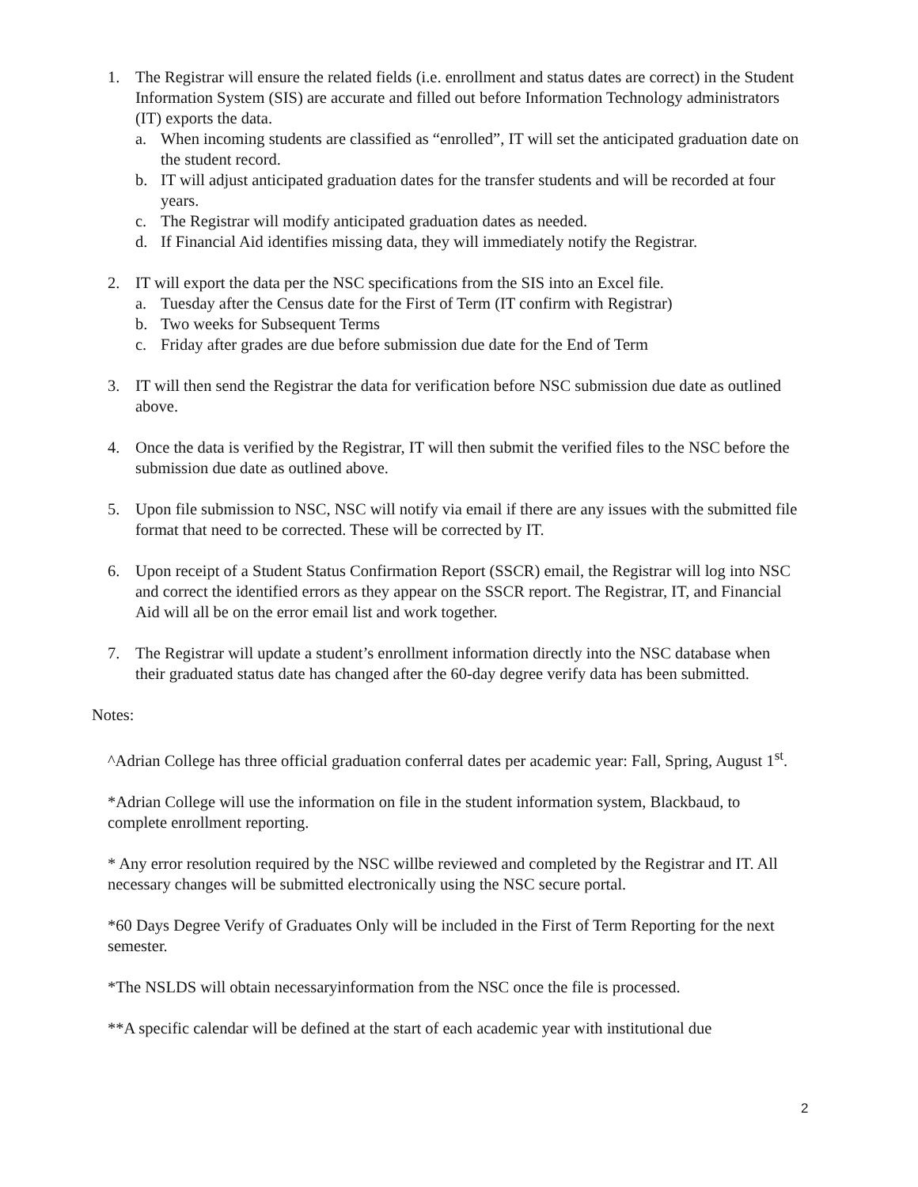1. The Registrar will ensure the related fields (i.e. enrollment and status dates are correct) in the Student Information System (SIS) are accurate and filled out before Information Technology administrators (IT) exports the data.
a. When incoming students are classified as “enrolled”, IT will set the anticipated graduation date on the student record.
b. IT will adjust anticipated graduation dates for the transfer students and will be recorded at four years.
c. The Registrar will modify anticipated graduation dates as needed.
d. If Financial Aid identifies missing data, they will immediately notify the Registrar.
2. IT will export the data per the NSC specifications from the SIS into an Excel file.
a. Tuesday after the Census date for the First of Term (IT confirm with Registrar)
b. Two weeks for Subsequent Terms
c. Friday after grades are due before submission due date for the End of Term
3. IT will then send the Registrar the data for verification before NSC submission due date as outlined above.
4. Once the data is verified by the Registrar, IT will then submit the verified files to the NSC before the submission due date as outlined above.
5. Upon file submission to NSC, NSC will notify via email if there are any issues with the submitted file format that need to be corrected. These will be corrected by IT.
6. Upon receipt of a Student Status Confirmation Report (SSCR) email, the Registrar will log into NSC and correct the identified errors as they appear on the SSCR report. The Registrar, IT, and Financial Aid will all be on the error email list and work together.
7. The Registrar will update a student’s enrollment information directly into the NSC database when their graduated status date has changed after the 60-day degree verify data has been submitted.
Notes:
^Adrian College has three official graduation conferral dates per academic year: Fall, Spring, August 1<sup>st</sup>.
*Adrian College will use the information on file in the student information system, Blackbaud, to complete enrollment reporting.
* Any error resolution required by the NSC willbe reviewed and completed by the Registrar and IT. All necessary changes will be submitted electronically using the NSC secure portal.
*60 Days Degree Verify of Graduates Only will be included in the First of Term Reporting for the next semester.
*The NSLDS will obtain necessaryinformation from the NSC once the file is processed.
**A specific calendar will be defined at the start of each academic year with institutional due
2